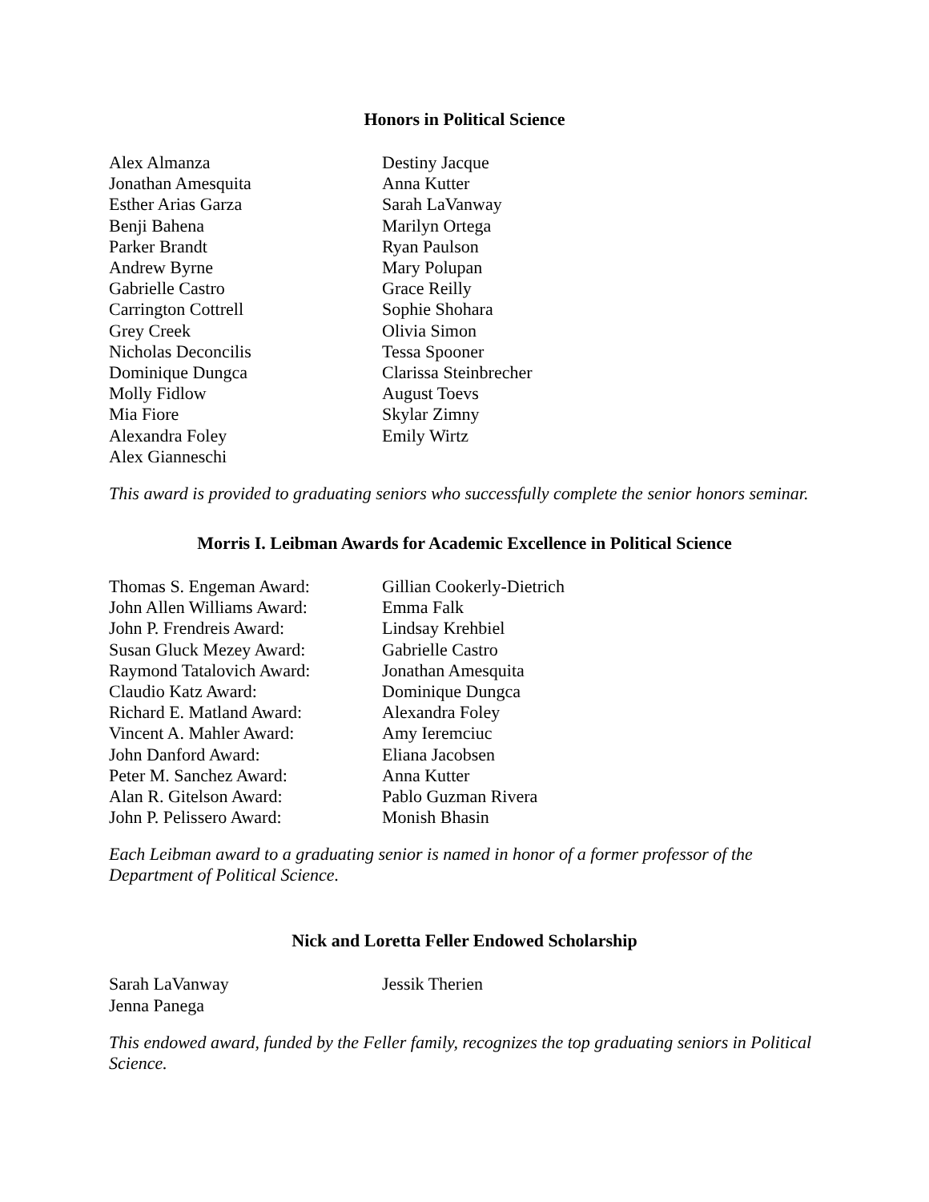Honors in Political Science
Alex Almanza
Jonathan Amesquita
Esther Arias Garza
Benji Bahena
Parker Brandt
Andrew Byrne
Gabrielle Castro
Carrington Cottrell
Grey Creek
Nicholas Deconcilis
Dominique Dungca
Molly Fidlow
Mia Fiore
Alexandra Foley
Alex Gianneschi
Destiny Jacque
Anna Kutter
Sarah LaVanway
Marilyn Ortega
Ryan Paulson
Mary Polupan
Grace Reilly
Sophie Shohara
Olivia Simon
Tessa Spooner
Clarissa Steinbrecher
August Toevs
Skylar Zimny
Emily Wirtz
This award is provided to graduating seniors who successfully complete the senior honors seminar.
Morris I. Leibman Awards for Academic Excellence in Political Science
Thomas S. Engeman Award:
John Allen Williams Award:
John P. Frendreis Award:
Susan Gluck Mezey Award:
Raymond Tatalovich Award:
Claudio Katz Award:
Richard E. Matland Award:
Vincent A. Mahler Award:
John Danford Award:
Peter M. Sanchez Award:
Alan R. Gitelson Award:
John P. Pelissero Award:
Gillian Cookerly-Dietrich
Emma Falk
Lindsay Krehbiel
Gabrielle Castro
Jonathan Amesquita
Dominique Dungca
Alexandra Foley
Amy Ieremciuc
Eliana Jacobsen
Anna Kutter
Pablo Guzman Rivera
Monish Bhasin
Each Leibman award to a graduating senior is named in honor of a former professor of the Department of Political Science.
Nick and Loretta Feller Endowed Scholarship
Sarah LaVanway
Jenna Panega
Jessik Therien
This endowed award, funded by the Feller family, recognizes the top graduating seniors in Political Science.